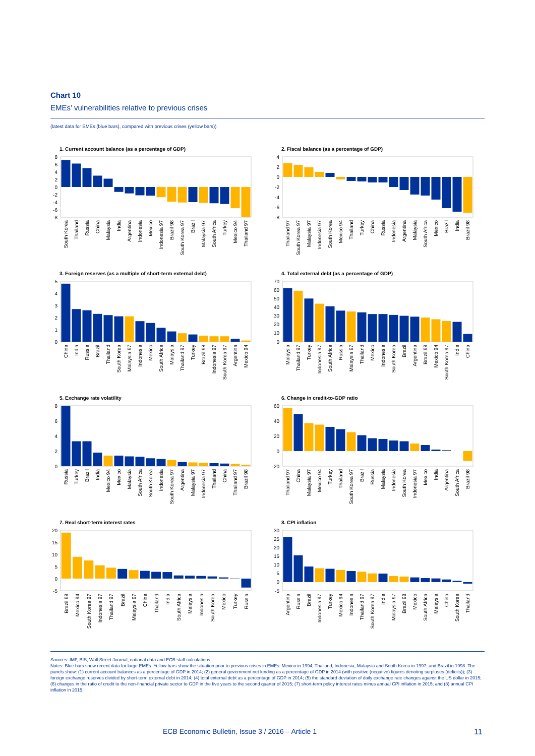Chart 10
EMEs’ vulnerabilities relative to previous crises
(latest data for EMEs (blue bars), compared with previous crises (yellow bars))
1. Current account balance (as a percentage of GDP)
8
6
4
2
0
-2
-4
-6
-8
South Korea
Thailand
Russia
China
Malaysia
India
Argentina
Indonesia
Mexico
Indonesia 97
Brazil 98
South Korea 97
Brazil
Malaysia 97
South Africa
Turkey
Mexico 94
Thailand 97
2. Fiscal balance (as a percentage of GDP)
4
2
0
-2
-4
-6
-8
Thailand 97
South Korea 97
Malaysia 97
Indonesia 97
South Korea
Mexico 94
Thailand
Turkey
China
Russia
Indonesia
Argentina
Malaysia
South Africa
Mexico
Brazil
India
Brazil 98
3. Foreign reserves (as a multiple of short-term external debt)
5
4
3
2
1
0
China
India
Russia
Brazil
Thailand
South Korea
Malaysia 97
Indonesia
Mexico
South Africa
Malaysia
Thailand 97
Turkey
Brazil 98
Indonesia 97
South Korea 97
Argentina
Mexico 94
4. Total external debt (as a percentage of GDP)
70
60
50
40
30
20
10
0
Malaysia
Thailand 97
Turkey
Indonesia 97
South Africa
Russia
Malaysia 97
Thailand
Mexico
Indonesia
South Korea
Brazil
Argentina
Brazil 98
Mexico 94
South Korea 97
India
China
5. Exchange rate volatility
8
6
4
2
0
Russia
Turkey
Brazil
India
Mexico 94
Mexico
Malaysia
South Africa
South Korea
Indonesia
South Korea 97
Argentina
Malaysia 97
Indonesia 97
Thailand
China
Thailand 97
Brazil 98
6. Change in credit-to-GDP ratio
60
40
20
0
-20
Thailand 97
China
Malaysia 97
Mexico 94
Turkey
Thailand
South Korea 97
Brazil
Russia
Malaysia
Indonesia
South Korea
Indonesia 97
Mexico
India
Argentina
South Africa
Brazil 98
7. Real short-term interest rates
20
15
10
5
0
-5
Brazil 98
Mexico 94
South Korea 97
Indonesia 97
Thailand 97
Brazil
Malaysia 97
China
Thailand
India
South Africa
Malaysia
Indonesia
South Korea
Mexico
Turkey
Russia
8. CPI inflation
30
25
20
15
10
5
0
-5
Argentina
Russia
Brazil
Indonesia 97
Turkey
Mexico 94
Indonesia
Thailand 97
South Korea 97
India
Malaysia 97
Brazil 98
Mexico
South Africa
Malaysia
China
South Korea
Thailand
Sources: IMF, BIS, Wall Street Journal, national data and ECB staff calculations.
Notes: Blue bars show recent data for large EMEs. Yellow bars show the situation prior to previous crises in EMEs: Mexico in 1994; Thailand, Indonesia, Malaysia and South Korea in 1997; and Brazil in 1998. The panels show: (1) current account balances as a percentage of GDP in 2014; (2) general government net lending as a percentage of GDP in 2014 (with positive (negative) figures denoting surpluses (deficits)); (3) foreign exchange reserves divided by short-term external debt in 2014; (4) total external debt as a percentage of GDP in 2014; (5) the standard deviation of daily exchange rate changes against the US dollar in 2015; (6) changes in the ratio of credit to the non-financial private sector to GDP in the five years to the second quarter of 2015; (7) short-term policy interest rates minus annual CPI inflation in 2015; and (8) annual CPI inflation in 2015.
ECB Economic Bulletin, Issue 3 / 2016 – Article 1 11